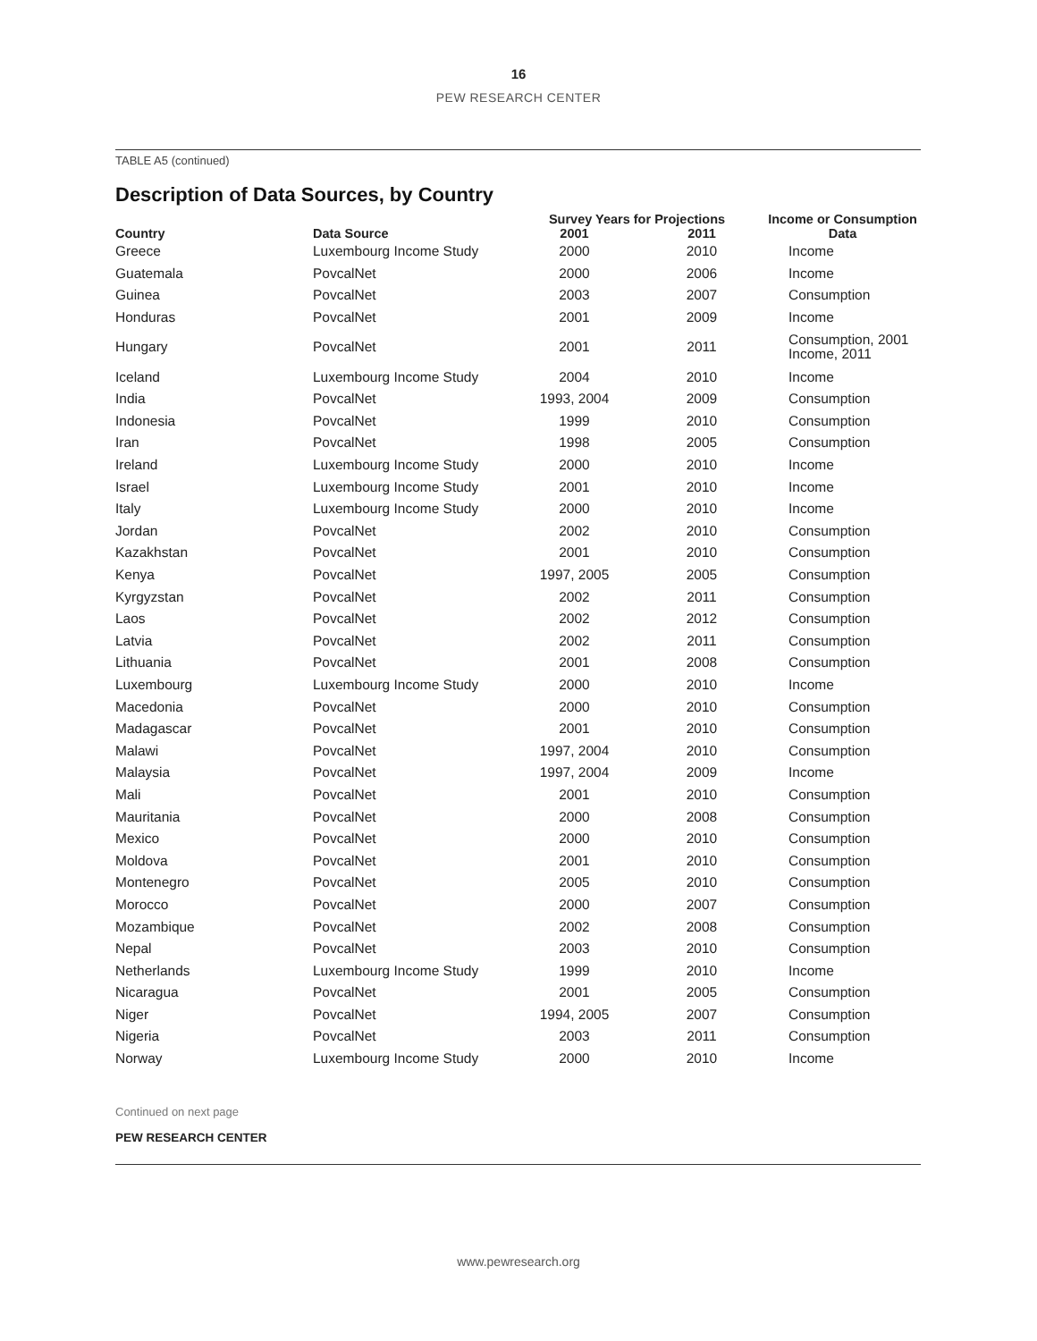16
PEW RESEARCH CENTER
TABLE A5 (continued)
Description of Data Sources, by Country
| Country | Data Source | Survey Years for Projections | | Income or Consumption Data |
| --- | --- | --- | --- | --- |
| | | 2001 | 2011 | |
| Greece | Luxembourg Income Study | 2000 | 2010 | Income |
| Guatemala | PovcalNet | 2000 | 2006 | Income |
| Guinea | PovcalNet | 2003 | 2007 | Consumption |
| Honduras | PovcalNet | 2001 | 2009 | Income |
| Hungary | PovcalNet | 2001 | 2011 | Consumption, 2001 Income, 2011 |
| Iceland | Luxembourg Income Study | 2004 | 2010 | Income |
| India | PovcalNet | 1993, 2004 | 2009 | Consumption |
| Indonesia | PovcalNet | 1999 | 2010 | Consumption |
| Iran | PovcalNet | 1998 | 2005 | Consumption |
| Ireland | Luxembourg Income Study | 2000 | 2010 | Income |
| Israel | Luxembourg Income Study | 2001 | 2010 | Income |
| Italy | Luxembourg Income Study | 2000 | 2010 | Income |
| Jordan | PovcalNet | 2002 | 2010 | Consumption |
| Kazakhstan | PovcalNet | 2001 | 2010 | Consumption |
| Kenya | PovcalNet | 1997, 2005 | 2005 | Consumption |
| Kyrgyzstan | PovcalNet | 2002 | 2011 | Consumption |
| Laos | PovcalNet | 2002 | 2012 | Consumption |
| Latvia | PovcalNet | 2002 | 2011 | Consumption |
| Lithuania | PovcalNet | 2001 | 2008 | Consumption |
| Luxembourg | Luxembourg Income Study | 2000 | 2010 | Income |
| Macedonia | PovcalNet | 2000 | 2010 | Consumption |
| Madagascar | PovcalNet | 2001 | 2010 | Consumption |
| Malawi | PovcalNet | 1997, 2004 | 2010 | Consumption |
| Malaysia | PovcalNet | 1997, 2004 | 2009 | Income |
| Mali | PovcalNet | 2001 | 2010 | Consumption |
| Mauritania | PovcalNet | 2000 | 2008 | Consumption |
| Mexico | PovcalNet | 2000 | 2010 | Consumption |
| Moldova | PovcalNet | 2001 | 2010 | Consumption |
| Montenegro | PovcalNet | 2005 | 2010 | Consumption |
| Morocco | PovcalNet | 2000 | 2007 | Consumption |
| Mozambique | PovcalNet | 2002 | 2008 | Consumption |
| Nepal | PovcalNet | 2003 | 2010 | Consumption |
| Netherlands | Luxembourg Income Study | 1999 | 2010 | Income |
| Nicaragua | PovcalNet | 2001 | 2005 | Consumption |
| Niger | PovcalNet | 1994, 2005 | 2007 | Consumption |
| Nigeria | PovcalNet | 2003 | 2011 | Consumption |
| Norway | Luxembourg Income Study | 2000 | 2010 | Income |
Continued on next page
PEW RESEARCH CENTER
www.pewresearch.org